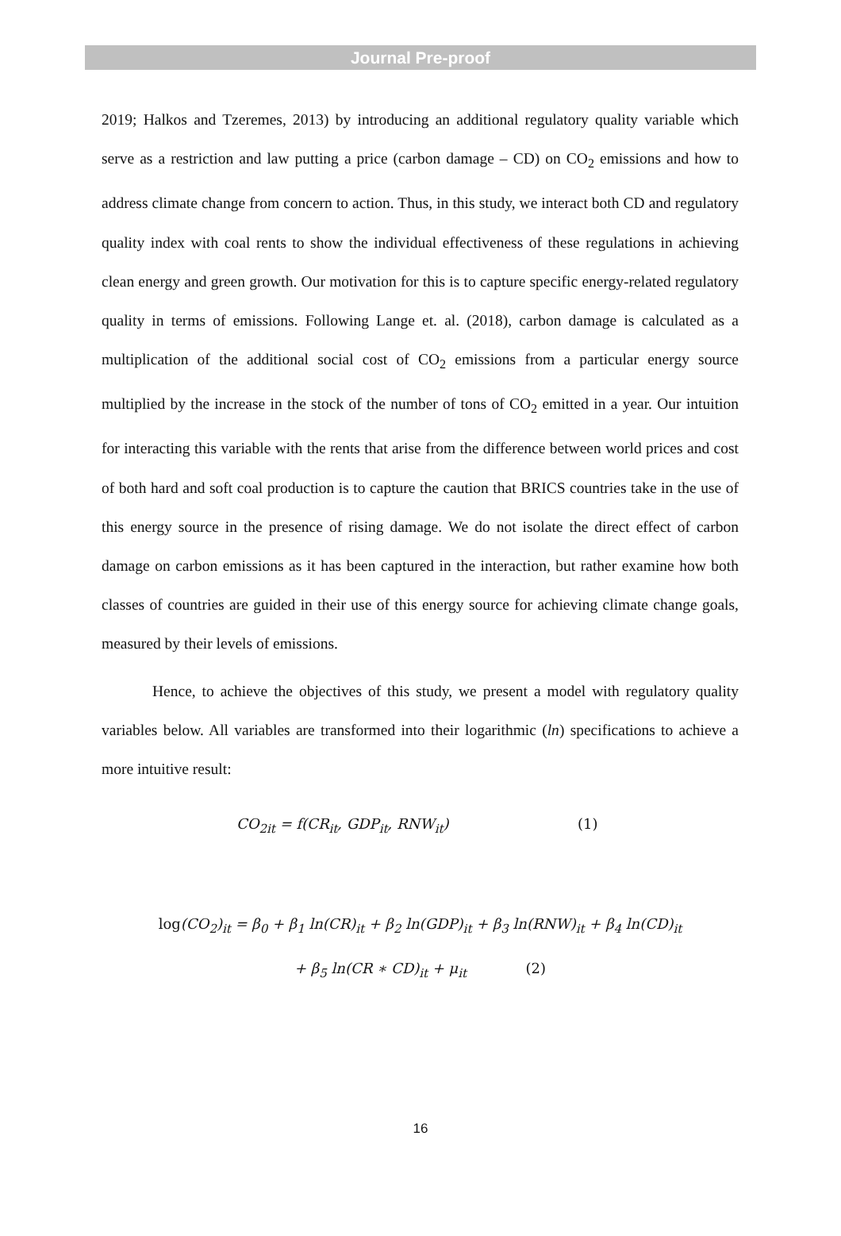Journal Pre-proof
2019; Halkos and Tzeremes, 2013) by introducing an additional regulatory quality variable which serve as a restriction and law putting a price (carbon damage – CD) on CO<sub>2</sub> emissions and how to address climate change from concern to action. Thus, in this study, we interact both CD and regulatory quality index with coal rents to show the individual effectiveness of these regulations in achieving clean energy and green growth. Our motivation for this is to capture specific energy-related regulatory quality in terms of emissions. Following Lange et. al. (2018), carbon damage is calculated as a multiplication of the additional social cost of CO<sub>2</sub> emissions from a particular energy source multiplied by the increase in the stock of the number of tons of CO<sub>2</sub> emitted in a year. Our intuition for interacting this variable with the rents that arise from the difference between world prices and cost of both hard and soft coal production is to capture the caution that BRICS countries take in the use of this energy source in the presence of rising damage. We do not isolate the direct effect of carbon damage on carbon emissions as it has been captured in the interaction, but rather examine how both classes of countries are guided in their use of this energy source for achieving climate change goals, measured by their levels of emissions.
Hence, to achieve the objectives of this study, we present a model with regulatory quality variables below. All variables are transformed into their logarithmic (ln) specifications to achieve a more intuitive result:
CO<sub>2it</sub> = f(CR<sub>it</sub>, GDP<sub>it</sub>, RNW<sub>it</sub>) (1)
log(CO<sub>2</sub>)<sub>it</sub> = β<sub>0</sub> + β<sub>1</sub> ln(CR)<sub>it</sub> + β<sub>2</sub> ln(GDP)<sub>it</sub> + β<sub>3</sub> ln(RNW)<sub>it</sub> + β<sub>4</sub> ln(CD)<sub>it</sub>
+ β<sub>5</sub> ln(CR ∗ CD)<sub>it</sub> + μ<sub>it</sub> (2)
16